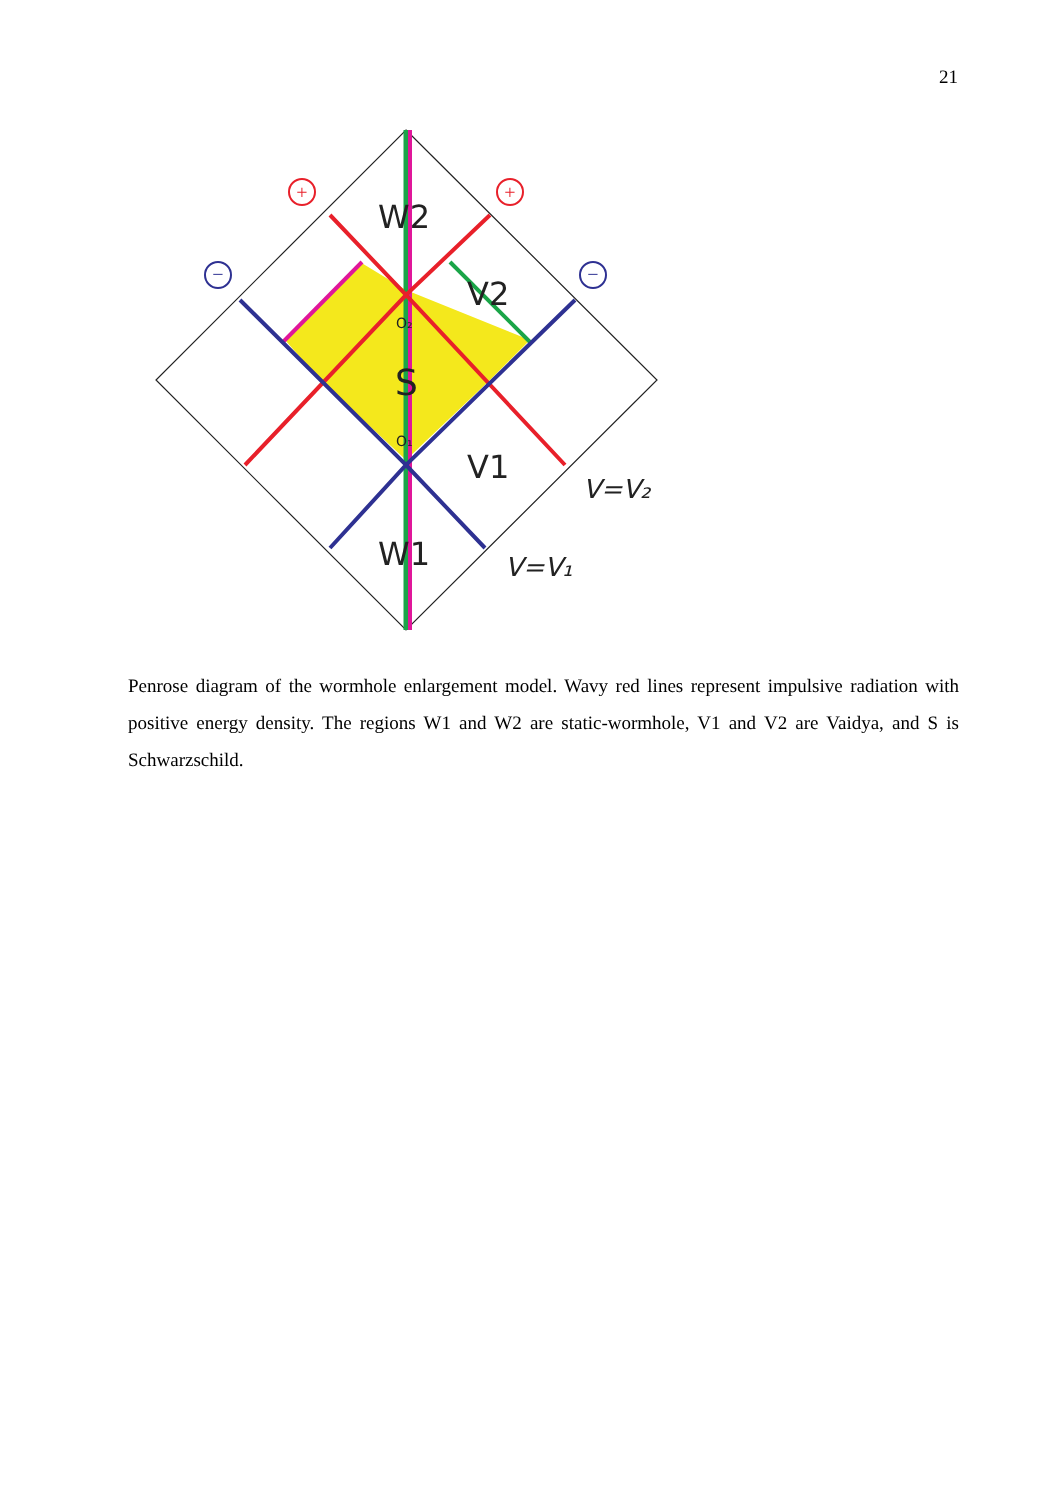21
+
+
−
−
W2
V2
O₂
S
O₁
V1
W1
V=V₂
V=V₁
Penrose diagram of the wormhole enlargement model. Wavy red lines represent impulsive radiation with positive energy density. The regions W1 and W2 are static-wormhole, V1 and V2 are Vaidya, and S is Schwarzschild.